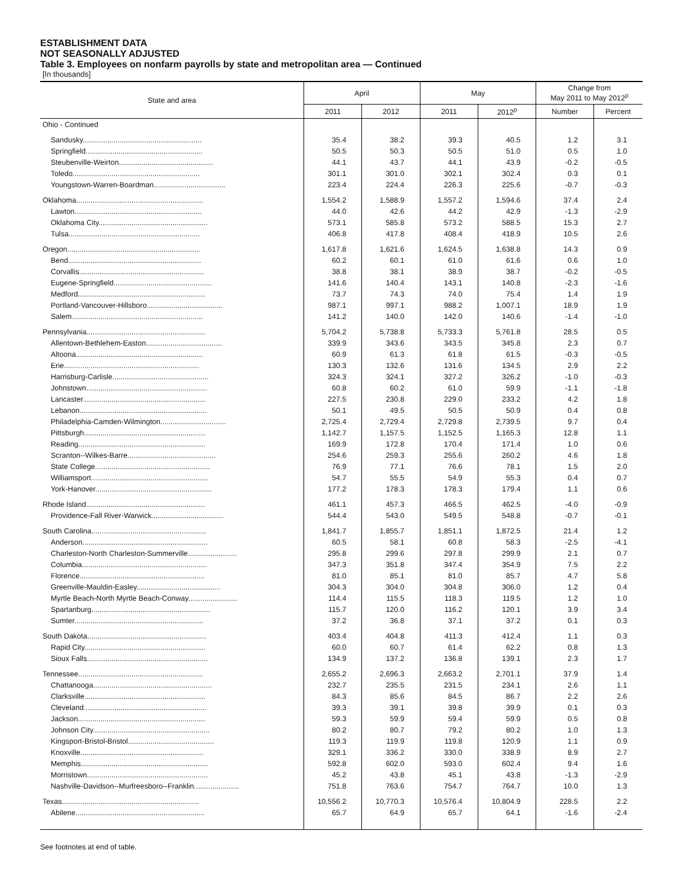ESTABLISHMENT DATA
NOT SEASONALLY ADJUSTED
Table 3. Employees on nonfarm payrolls by state and metropolitan area — Continued
[In thousands]
| State and area | April | | May | | Change from May 2011 to May 2012<sup>p</sup> | |
| --- | --- | --- | --- | --- | --- | --- |
| | 2011 | 2012 | 2011 | 2012<sup>p</sup> | Number | Percent |
| Ohio - Continued | | | | | | |
| Sandusky.......................................................... | 35.4 | 38.2 | 39.3 | 40.5 | 1.2 | 3.1 |
| Springfield......................................................... | 50.5 | 50.3 | 50.5 | 51.0 | 0.5 | 1.0 |
| Steubenville-Weirton.............................................. | 44.1 | 43.7 | 44.1 | 43.9 | -0.2 | -0.5 |
| Toledo.............................................................. | 301.1 | 301.0 | 302.1 | 302.4 | 0.3 | 0.1 |
| Youngstown-Warren-Boardman................................... | 223.4 | 224.4 | 226.3 | 225.6 | -0.7 | -0.3 |
| Oklahoma.............................................................. | 1,554.2 | 1,588.9 | 1,557.2 | 1,594.6 | 37.4 | 2.4 |
| Lawton.............................................................. | 44.0 | 42.6 | 44.2 | 42.9 | -1.3 | -2.9 |
| Oklahoma City..................................................... | 573.1 | 585.8 | 573.2 | 588.5 | 15.3 | 2.7 |
| Tulsa................................................................ | 406.8 | 417.8 | 408.4 | 418.9 | 10.5 | 2.6 |
| Oregon................................................................. | 1,617.8 | 1,621.6 | 1,624.5 | 1,638.8 | 14.3 | 0.9 |
| Bend................................................................. | 60.2 | 60.1 | 61.0 | 61.6 | 0.6 | 1.0 |
| Corvallis............................................................. | 38.8 | 38.1 | 38.9 | 38.7 | -0.2 | -0.5 |
| Eugene-Springfield................................................ | 141.6 | 140.4 | 143.1 | 140.8 | -2.3 | -1.6 |
| Medford.............................................................. | 73.7 | 74.3 | 74.0 | 75.4 | 1.4 | 1.9 |
| Portland-Vancouver-Hillsboro..................................... | 987.1 | 997.1 | 988.2 | 1,007.1 | 18.9 | 1.9 |
| Salem................................................................ | 141.2 | 140.0 | 142.0 | 140.6 | -1.4 | -1.0 |
| Pennsylvania.......................................................... | 5,704.2 | 5,738.8 | 5,733.3 | 5,761.8 | 28.5 | 0.5 |
| Allentown-Bethlehem-Easton..................................... | 339.9 | 343.6 | 343.5 | 345.8 | 2.3 | 0.7 |
| Altoona.............................................................. | 60.9 | 61.3 | 61.8 | 61.5 | -0.3 | -0.5 |
| Erie.................................................................. | 130.3 | 132.6 | 131.6 | 134.5 | 2.9 | 2.2 |
| Harrisburg-Carlisle............................................... | 324.3 | 324.1 | 327.2 | 326.2 | -1.0 | -0.3 |
| Johnstown........................................................... | 60.8 | 60.2 | 61.0 | 59.9 | -1.1 | -1.8 |
| Lancaster............................................................ | 227.5 | 230.8 | 229.0 | 233.2 | 4.2 | 1.8 |
| Lebanon.............................................................. | 50.1 | 49.5 | 50.5 | 50.9 | 0.4 | 0.8 |
| Philadelphia-Camden-Wilmington................................ | 2,725.4 | 2,729.4 | 2,729.8 | 2,739.5 | 9.7 | 0.4 |
| Pittsburgh........................................................... | 1,142.7 | 1,157.5 | 1,152.5 | 1,165.3 | 12.8 | 1.1 |
| Reading.............................................................. | 169.9 | 172.8 | 170.4 | 171.4 | 1.0 | 0.6 |
| Scranton--Wilkes-Barre........................................... | 254.6 | 259.3 | 255.6 | 260.2 | 4.6 | 1.8 |
| State College........................................................ | 76.9 | 77.1 | 76.6 | 78.1 | 1.5 | 2.0 |
| Williamsport......................................................... | 54.7 | 55.5 | 54.9 | 55.3 | 0.4 | 0.7 |
| York-Hanover......................................................... | 177.2 | 178.3 | 178.3 | 179.4 | 1.1 | 0.6 |
| Rhode Island.......................................................... | 461.1 | 457.3 | 466.5 | 462.5 | -4.0 | -0.9 |
| Providence-Fall River-Warwick................................... | 544.4 | 543.0 | 549.5 | 548.8 | -0.7 | -0.1 |
| South Carolina........................................................ | 1,841.7 | 1,855.7 | 1,851.1 | 1,872.5 | 21.4 | 1.2 |
| Anderson............................................................. | 60.5 | 58.1 | 60.8 | 58.3 | -2.5 | -4.1 |
| Charleston-North Charleston-Summerville........................ | 295.8 | 299.6 | 297.8 | 299.9 | 2.1 | 0.7 |
| Columbia............................................................. | 347.3 | 351.8 | 347.4 | 354.9 | 7.5 | 2.2 |
| Florence............................................................. | 81.0 | 85.1 | 81.0 | 85.7 | 4.7 | 5.8 |
| Greenville-Mauldin-Easley......................................... | 304.3 | 304.0 | 304.8 | 306.0 | 1.2 | 0.4 |
| Myrtle Beach-North Myrtle Beach-Conway........................ | 114.4 | 115.5 | 118.3 | 119.5 | 1.2 | 1.0 |
| Spartanburg.......................................................... | 115.7 | 120.0 | 116.2 | 120.1 | 3.9 | 3.4 |
| Sumter............................................................... | 37.2 | 36.8 | 37.1 | 37.2 | 0.1 | 0.3 |
| South Dakota.......................................................... | 403.4 | 404.8 | 411.3 | 412.4 | 1.1 | 0.3 |
| Rapid City........................................................... | 60.0 | 60.7 | 61.4 | 62.2 | 0.8 | 1.3 |
| Sioux Falls........................................................... | 134.9 | 137.2 | 136.8 | 139.1 | 2.3 | 1.7 |
| Tennessee............................................................. | 2,655.2 | 2,696.3 | 2,663.2 | 2,701.1 | 37.9 | 1.4 |
| Chattanooga.......................................................... | 232.7 | 235.5 | 231.5 | 234.1 | 2.6 | 1.1 |
| Clarksville........................................................... | 84.3 | 85.6 | 84.5 | 86.7 | 2.2 | 2.6 |
| Cleveland............................................................ | 39.3 | 39.1 | 39.8 | 39.9 | 0.1 | 0.3 |
| Jackson.............................................................. | 59.3 | 59.9 | 59.4 | 59.9 | 0.5 | 0.8 |
| Johnson City......................................................... | 80.2 | 80.7 | 79.2 | 80.2 | 1.0 | 1.3 |
| Kingsport-Bristol-Bristol.......................................... | 119.3 | 119.9 | 119.8 | 120.9 | 1.1 | 0.9 |
| Knoxville............................................................ | 329.1 | 336.2 | 330.0 | 338.9 | 8.9 | 2.7 |
| Memphis.............................................................. | 592.8 | 602.0 | 593.0 | 602.4 | 9.4 | 1.6 |
| Morristown........................................................... | 45.2 | 43.8 | 45.1 | 43.8 | -1.3 | -2.9 |
| Nashville-Davidson--Murfreesboro--Franklin...................... | 751.8 | 763.6 | 754.7 | 764.7 | 10.0 | 1.3 |
| Texas................................................................... | 10,556.2 | 10,770.3 | 10,576.4 | 10,804.9 | 228.5 | 2.2 |
| Abilene............................................................... | 65.7 | 64.9 | 65.7 | 64.1 | -1.6 | -2.4 |
See footnotes at end of table.